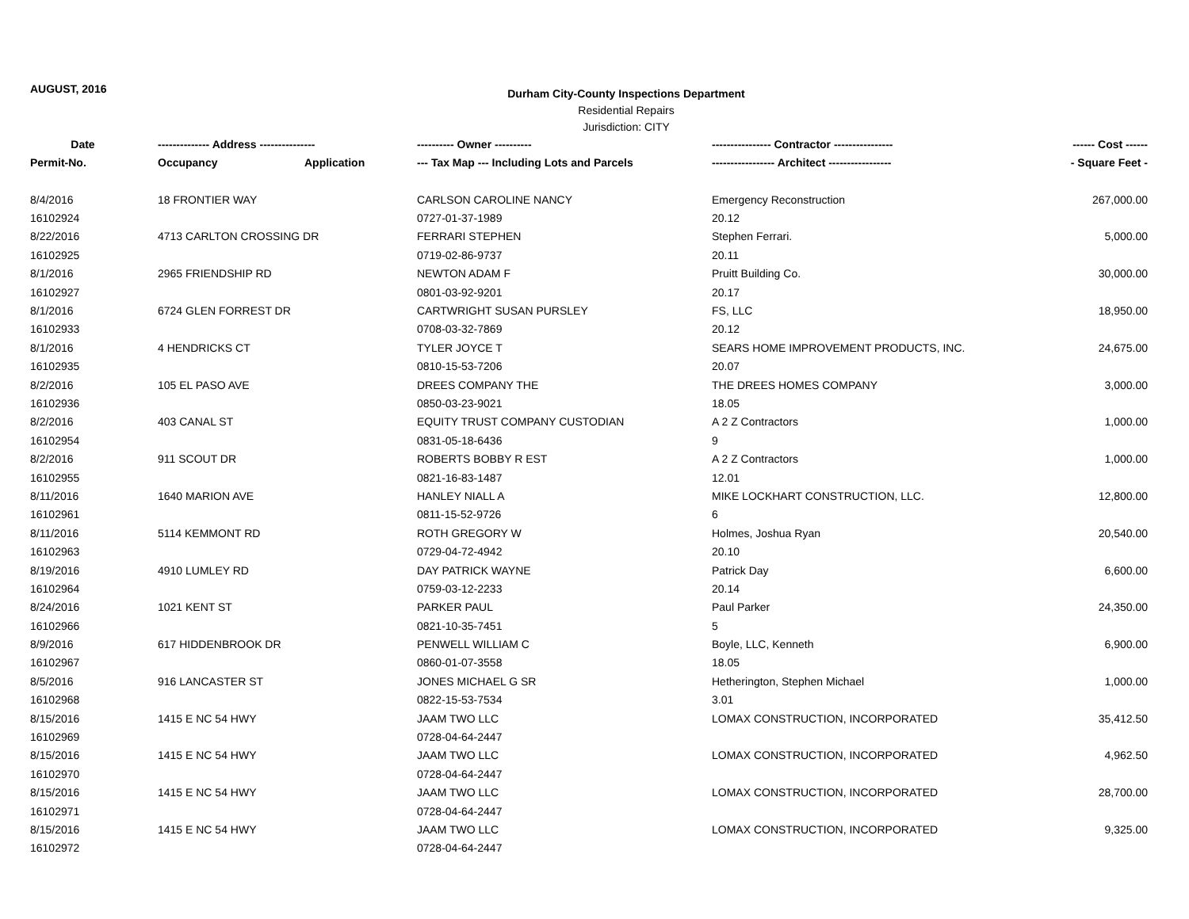AUGUST, 2016
Durham City-County Inspections Department
Residential Repairs
Jurisdiction: CITY
| Date | -------------- Address --------------- | | ---------- Owner ---------- | ---------------- Contractor ---------------- | ------ Cost ------ |
| --- | --- | --- | --- | --- | --- |
| Permit-No. | Occupancy | Application | --- Tax Map --- Including Lots and Parcels | ----------------- Architect ----------------- | - Square Feet - |
| 8/4/2016 | 18 FRONTIER WAY | | CARLSON CAROLINE NANCY | Emergency Reconstruction | 267,000.00 |
| 16102924 | | | 0727-01-37-1989 | 20.12 | |
| 8/22/2016 | 4713 CARLTON CROSSING DR | | FERRARI STEPHEN | Stephen Ferrari. | 5,000.00 |
| 16102925 | | | 0719-02-86-9737 | 20.11 | |
| 8/1/2016 | 2965 FRIENDSHIP RD | | NEWTON ADAM F | Pruitt Building Co. | 30,000.00 |
| 16102927 | | | 0801-03-92-9201 | 20.17 | |
| 8/1/2016 | 6724 GLEN FORREST DR | | CARTWRIGHT SUSAN PURSLEY | FS, LLC | 18,950.00 |
| 16102933 | | | 0708-03-32-7869 | 20.12 | |
| 8/1/2016 | 4 HENDRICKS CT | | TYLER JOYCE T | SEARS HOME IMPROVEMENT PRODUCTS, INC. | 24,675.00 |
| 16102935 | | | 0810-15-53-7206 | 20.07 | |
| 8/2/2016 | 105 EL PASO AVE | | DREES COMPANY THE | THE DREES HOMES COMPANY | 3,000.00 |
| 16102936 | | | 0850-03-23-9021 | 18.05 | |
| 8/2/2016 | 403 CANAL ST | | EQUITY TRUST COMPANY CUSTODIAN | A 2 Z Contractors | 1,000.00 |
| 16102954 | | | 0831-05-18-6436 | 9 | |
| 8/2/2016 | 911 SCOUT DR | | ROBERTS BOBBY R EST | A 2 Z Contractors | 1,000.00 |
| 16102955 | | | 0821-16-83-1487 | 12.01 | |
| 8/11/2016 | 1640 MARION AVE | | HANLEY NIALL A | MIKE LOCKHART CONSTRUCTION, LLC. | 12,800.00 |
| 16102961 | | | 0811-15-52-9726 | 6 | |
| 8/11/2016 | 5114 KEMMONT RD | | ROTH GREGORY W | Holmes, Joshua Ryan | 20,540.00 |
| 16102963 | | | 0729-04-72-4942 | 20.10 | |
| 8/19/2016 | 4910 LUMLEY RD | | DAY PATRICK WAYNE | Patrick Day | 6,600.00 |
| 16102964 | | | 0759-03-12-2233 | 20.14 | |
| 8/24/2016 | 1021 KENT ST | | PARKER PAUL | Paul Parker | 24,350.00 |
| 16102966 | | | 0821-10-35-7451 | 5 | |
| 8/9/2016 | 617 HIDDENBROOK DR | | PENWELL WILLIAM C | Boyle, LLC, Kenneth | 6,900.00 |
| 16102967 | | | 0860-01-07-3558 | 18.05 | |
| 8/5/2016 | 916 LANCASTER ST | | JONES MICHAEL G SR | Hetherington, Stephen Michael | 1,000.00 |
| 16102968 | | | 0822-15-53-7534 | 3.01 | |
| 8/15/2016 | 1415 E NC 54 HWY | | JAAM TWO LLC | LOMAX CONSTRUCTION, INCORPORATED | 35,412.50 |
| 16102969 | | | 0728-04-64-2447 | | |
| 8/15/2016 | 1415 E NC 54 HWY | | JAAM TWO LLC | LOMAX CONSTRUCTION, INCORPORATED | 4,962.50 |
| 16102970 | | | 0728-04-64-2447 | | |
| 8/15/2016 | 1415 E NC 54 HWY | | JAAM TWO LLC | LOMAX CONSTRUCTION, INCORPORATED | 28,700.00 |
| 16102971 | | | 0728-04-64-2447 | | |
| 8/15/2016 | 1415 E NC 54 HWY | | JAAM TWO LLC | LOMAX CONSTRUCTION, INCORPORATED | 9,325.00 |
| 16102972 | | | 0728-04-64-2447 | | |